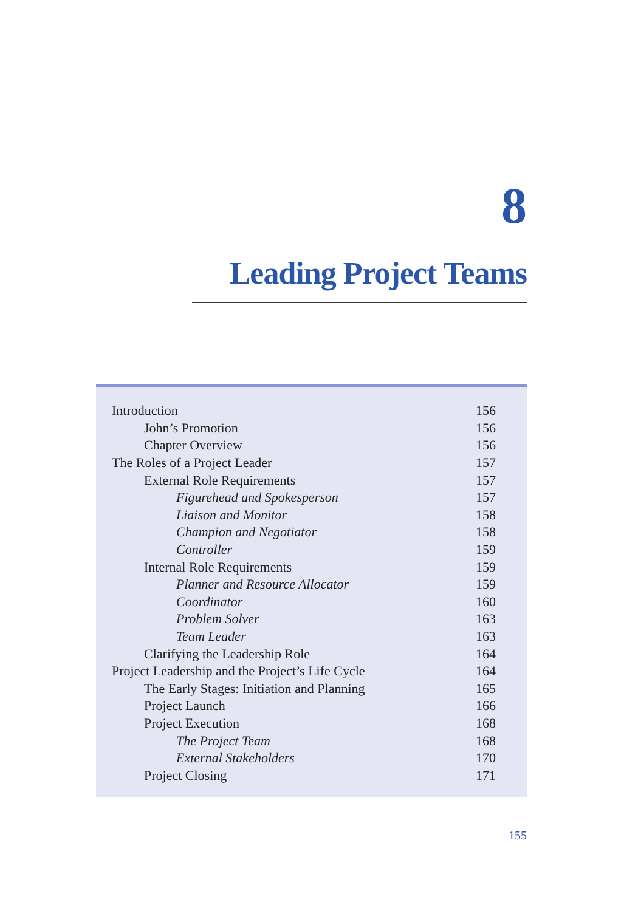8
Leading Project Teams
| Introduction | 156 |
| John’s Promotion | 156 |
| Chapter Overview | 156 |
| The Roles of a Project Leader | 157 |
| External Role Requirements | 157 |
| Figurehead and Spokesperson | 157 |
| Liaison and Monitor | 158 |
| Champion and Negotiator | 158 |
| Controller | 159 |
| Internal Role Requirements | 159 |
| Planner and Resource Allocator | 159 |
| Coordinator | 160 |
| Problem Solver | 163 |
| Team Leader | 163 |
| Clarifying the Leadership Role | 164 |
| Project Leadership and the Project’s Life Cycle | 164 |
| The Early Stages: Initiation and Planning | 165 |
| Project Launch | 166 |
| Project Execution | 168 |
| The Project Team | 168 |
| External Stakeholders | 170 |
| Project Closing | 171 |
155